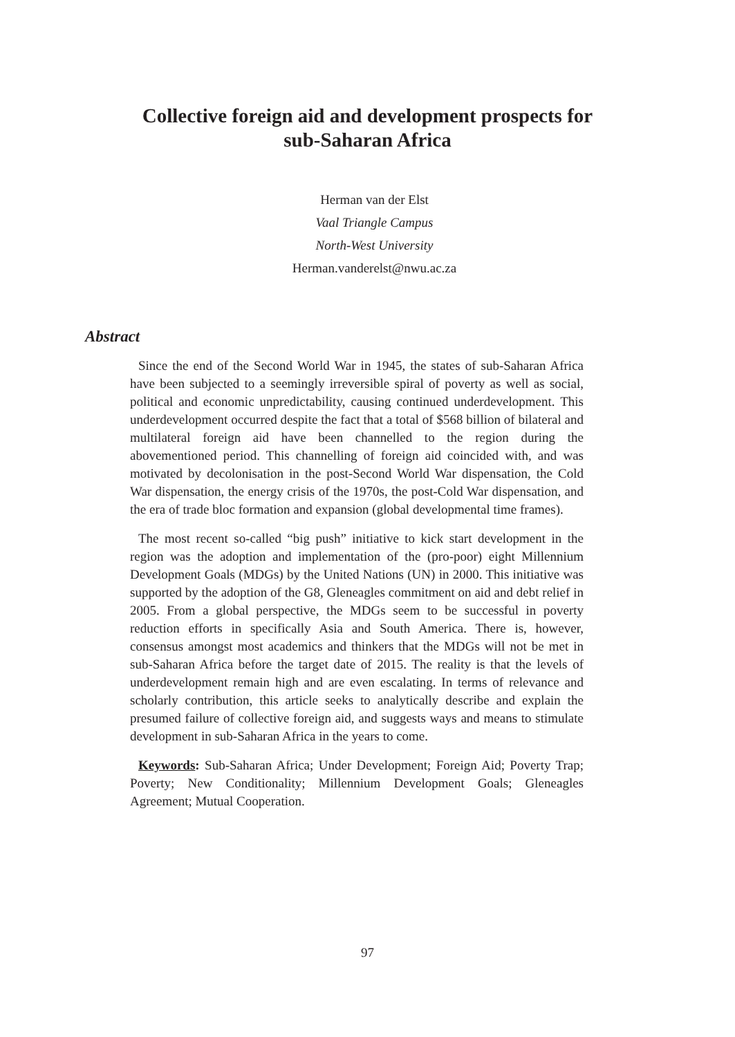Collective foreign aid and development prospects for
sub-Saharan Africa
Herman van der Elst
Vaal Triangle Campus
North-West University
Herman.vanderelst@nwu.ac.za
Abstract
Since the end of the Second World War in 1945, the states of sub-Saharan Africa have been subjected to a seemingly irreversible spiral of poverty as well as social, political and economic unpredictability, causing continued underdevelopment. This underdevelopment occurred despite the fact that a total of $568 billion of bilateral and multilateral foreign aid have been channelled to the region during the abovementioned period. This channelling of foreign aid coincided with, and was motivated by decolonisation in the post-Second World War dispensation, the Cold War dispensation, the energy crisis of the 1970s, the post-Cold War dispensation, and the era of trade bloc formation and expansion (global developmental time frames).
The most recent so-called “big push” initiative to kick start development in the region was the adoption and implementation of the (pro-poor) eight Millennium Development Goals (MDGs) by the United Nations (UN) in 2000. This initiative was supported by the adoption of the G8, Gleneagles commitment on aid and debt relief in 2005. From a global perspective, the MDGs seem to be successful in poverty reduction efforts in specifically Asia and South America. There is, however, consensus amongst most academics and thinkers that the MDGs will not be met in sub-Saharan Africa before the target date of 2015. The reality is that the levels of underdevelopment remain high and are even escalating. In terms of relevance and scholarly contribution, this article seeks to analytically describe and explain the presumed failure of collective foreign aid, and suggests ways and means to stimulate development in sub-Saharan Africa in the years to come.
Keywords: Sub-Saharan Africa; Under Development; Foreign Aid; Poverty Trap; Poverty; New Conditionality; Millennium Development Goals; Gleneagles Agreement; Mutual Cooperation.
97